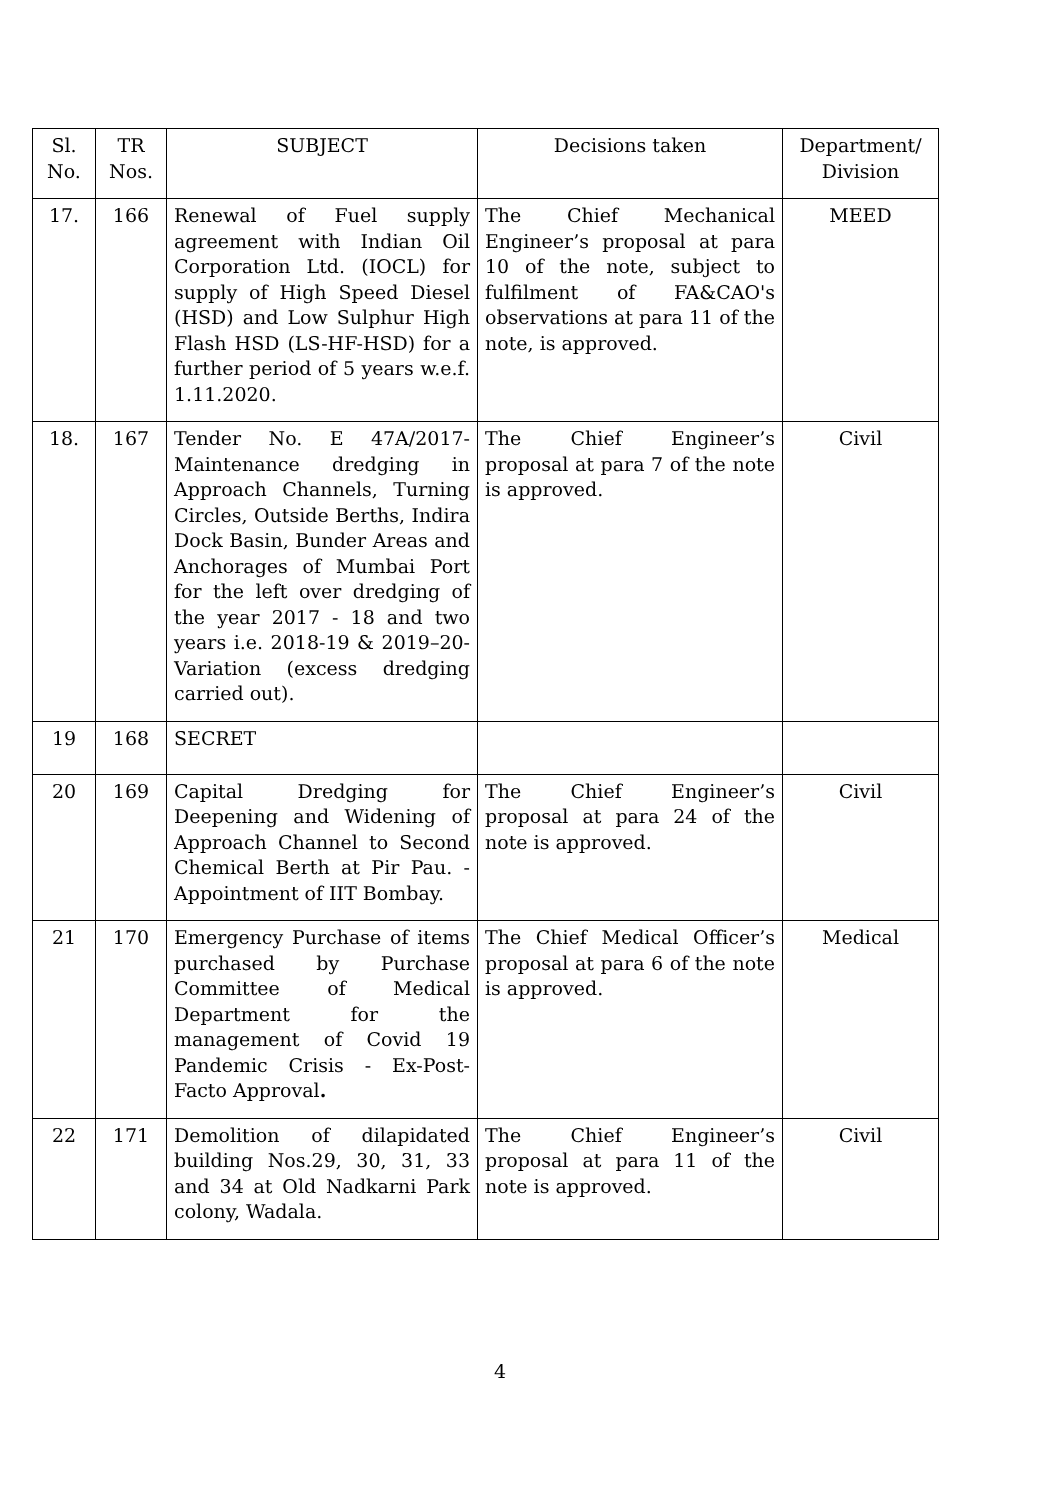| Sl. No. | TR Nos. | SUBJECT | Decisions taken | Department/ Division |
| 17. | 166 | Renewal of Fuel supply agreement with Indian Oil Corporation Ltd. (IOCL) for supply of High Speed Diesel (HSD) and Low Sulphur High Flash HSD (LS-HF-HSD) for a further period of 5 years w.e.f. 1.11.2020. | The Chief Mechanical Engineer’s proposal at para 10 of the note, subject to fulfilment of FA&CAO's observations at para 11 of the note, is approved. | MEED |
| 18. | 167 | Tender No. E 47A/2017- Maintenance dredging in Approach Channels, Turning Circles, Outside Berths, Indira Dock Basin, Bunder Areas and Anchorages of Mumbai Port for the left over dredging of the year 2017 - 18 and two years i.e. 2018-19 & 2019–20- Variation (excess dredging carried out). | The Chief Engineer’s proposal at para 7 of the note is approved. | Civil |
| 19 | 168 | SECRET | | |
| 20 | 169 | Capital Dredging for Deepening and Widening of Approach Channel to Second Chemical Berth at Pir Pau. - Appointment of IIT Bombay. | The Chief Engineer’s proposal at para 24 of the note is approved. | Civil |
| 21 | 170 | Emergency Purchase of items purchased by Purchase Committee of Medical Department for the management of Covid 19 Pandemic Crisis - Ex-Post-Facto Approval . | The Chief Medical Officer’s proposal at para 6 of the note is approved. | Medical |
| 22 | 171 | Demolition of dilapidated building Nos.29, 30, 31, 33 and 34 at Old Nadkarni Park colony, Wadala. | The Chief Engineer’s proposal at para 11 of the note is approved. | Civil |
4